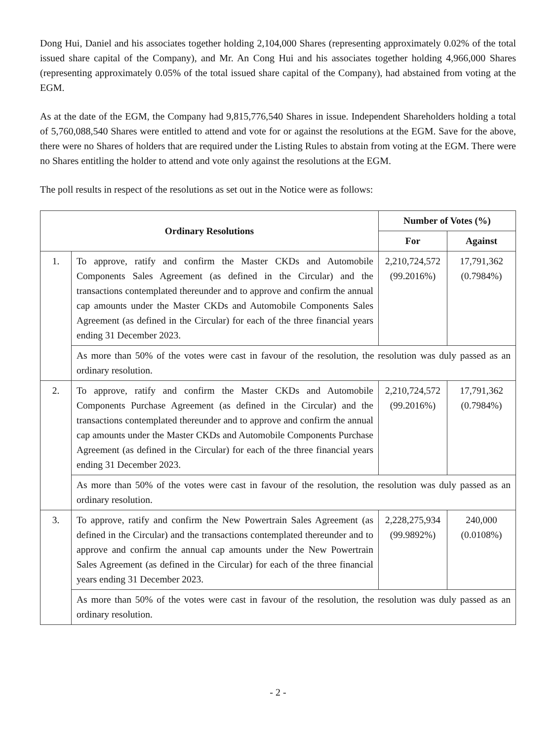Dong Hui, Daniel and his associates together holding 2,104,000 Shares (representing approximately 0.02% of the total issued share capital of the Company), and Mr. An Cong Hui and his associates together holding 4,966,000 Shares (representing approximately 0.05% of the total issued share capital of the Company), had abstained from voting at the EGM.
As at the date of the EGM, the Company had 9,815,776,540 Shares in issue. Independent Shareholders holding a total of 5,760,088,540 Shares were entitled to attend and vote for or against the resolutions at the EGM. Save for the above, there were no Shares of holders that are required under the Listing Rules to abstain from voting at the EGM. There were no Shares entitling the holder to attend and vote only against the resolutions at the EGM.
The poll results in respect of the resolutions as set out in the Notice were as follows:
| Ordinary Resolutions | | Number of Votes (%) | |
| --- | --- | --- | --- |
| | | For | Against |
| 1. | To approve, ratify and confirm the Master CKDs and Automobile Components Sales Agreement (as defined in the Circular) and the transactions contemplated thereunder and to approve and confirm the annual cap amounts under the Master CKDs and Automobile Components Sales Agreement (as defined in the Circular) for each of the three financial years ending 31 December 2023. | 2,210,724,572 (99.2016%) | 17,791,362 (0.7984%) |
| | As more than 50% of the votes were cast in favour of the resolution, the resolution was duly passed as an ordinary resolution. | | |
| 2. | To approve, ratify and confirm the Master CKDs and Automobile Components Purchase Agreement (as defined in the Circular) and the transactions contemplated thereunder and to approve and confirm the annual cap amounts under the Master CKDs and Automobile Components Purchase Agreement (as defined in the Circular) for each of the three financial years ending 31 December 2023. | 2,210,724,572 (99.2016%) | 17,791,362 (0.7984%) |
| | As more than 50% of the votes were cast in favour of the resolution, the resolution was duly passed as an ordinary resolution. | | |
| 3. | To approve, ratify and confirm the New Powertrain Sales Agreement (as defined in the Circular) and the transactions contemplated thereunder and to approve and confirm the annual cap amounts under the New Powertrain Sales Agreement (as defined in the Circular) for each of the three financial years ending 31 December 2023. | 2,228,275,934 (99.9892%) | 240,000 (0.0108%) |
| | As more than 50% of the votes were cast in favour of the resolution, the resolution was duly passed as an ordinary resolution. | | |
- 2 -